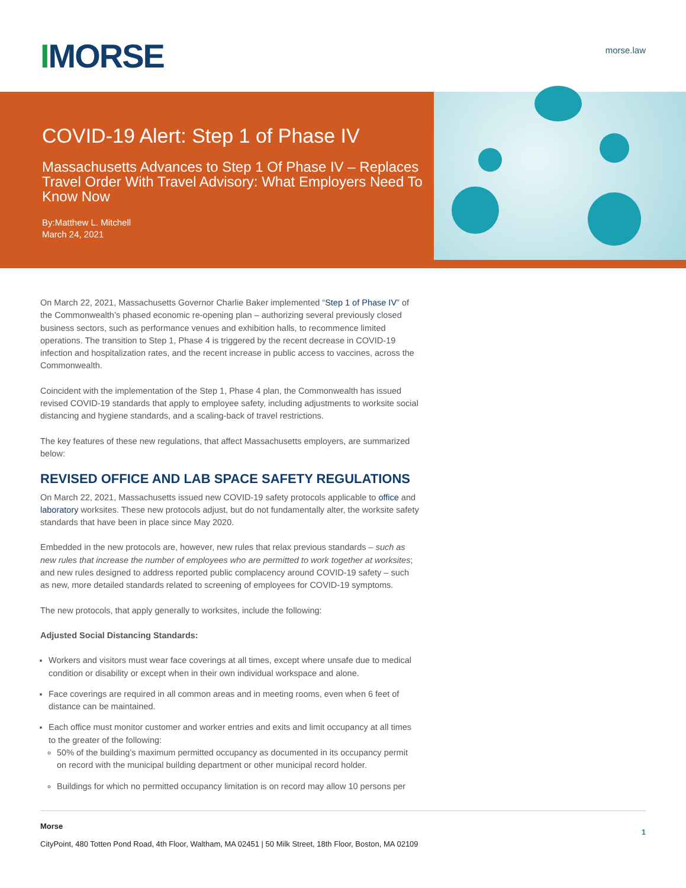IMORSE morse.law
COVID-19 Alert: Step 1 of Phase IV
Massachusetts Advances to Step 1 Of Phase IV – Replaces Travel Order With Travel Advisory: What Employers Need To Know Now
By:Matthew L. Mitchell
March 24, 2021
On March 22, 2021, Massachusetts Governor Charlie Baker implemented “Step 1 of Phase IV” of the Commonwealth’s phased economic re-opening plan – authorizing several previously closed business sectors, such as performance venues and exhibition halls, to recommence limited operations. The transition to Step 1, Phase 4 is triggered by the recent decrease in COVID-19 infection and hospitalization rates, and the recent increase in public access to vaccines, across the Commonwealth.
Coincident with the implementation of the Step 1, Phase 4 plan, the Commonwealth has issued revised COVID-19 standards that apply to employee safety, including adjustments to worksite social distancing and hygiene standards, and a scaling-back of travel restrictions.
The key features of these new regulations, that affect Massachusetts employers, are summarized below:
REVISED OFFICE AND LAB SPACE SAFETY REGULATIONS
On March 22, 2021, Massachusetts issued new COVID-19 safety protocols applicable to office and laboratory worksites. These new protocols adjust, but do not fundamentally alter, the worksite safety standards that have been in place since May 2020.
Embedded in the new protocols are, however, new rules that relax previous standards – such as new rules that increase the number of employees who are permitted to work together at worksites; and new rules designed to address reported public complacency around COVID-19 safety – such as new, more detailed standards related to screening of employees for COVID-19 symptoms.
The new protocols, that apply generally to worksites, include the following:
Adjusted Social Distancing Standards:
Workers and visitors must wear face coverings at all times, except where unsafe due to medical condition or disability or except when in their own individual workspace and alone.
Face coverings are required in all common areas and in meeting rooms, even when 6 feet of distance can be maintained.
Each office must monitor customer and worker entries and exits and limit occupancy at all times to the greater of the following:
50% of the building’s maximum permitted occupancy as documented in its occupancy permit on record with the municipal building department or other municipal record holder.
Buildings for which no permitted occupancy limitation is on record may allow 10 persons per
Morse
CityPoint, 480 Totten Pond Road, 4th Floor, Waltham, MA 02451 | 50 Milk Street, 18th Floor, Boston, MA 02109
1